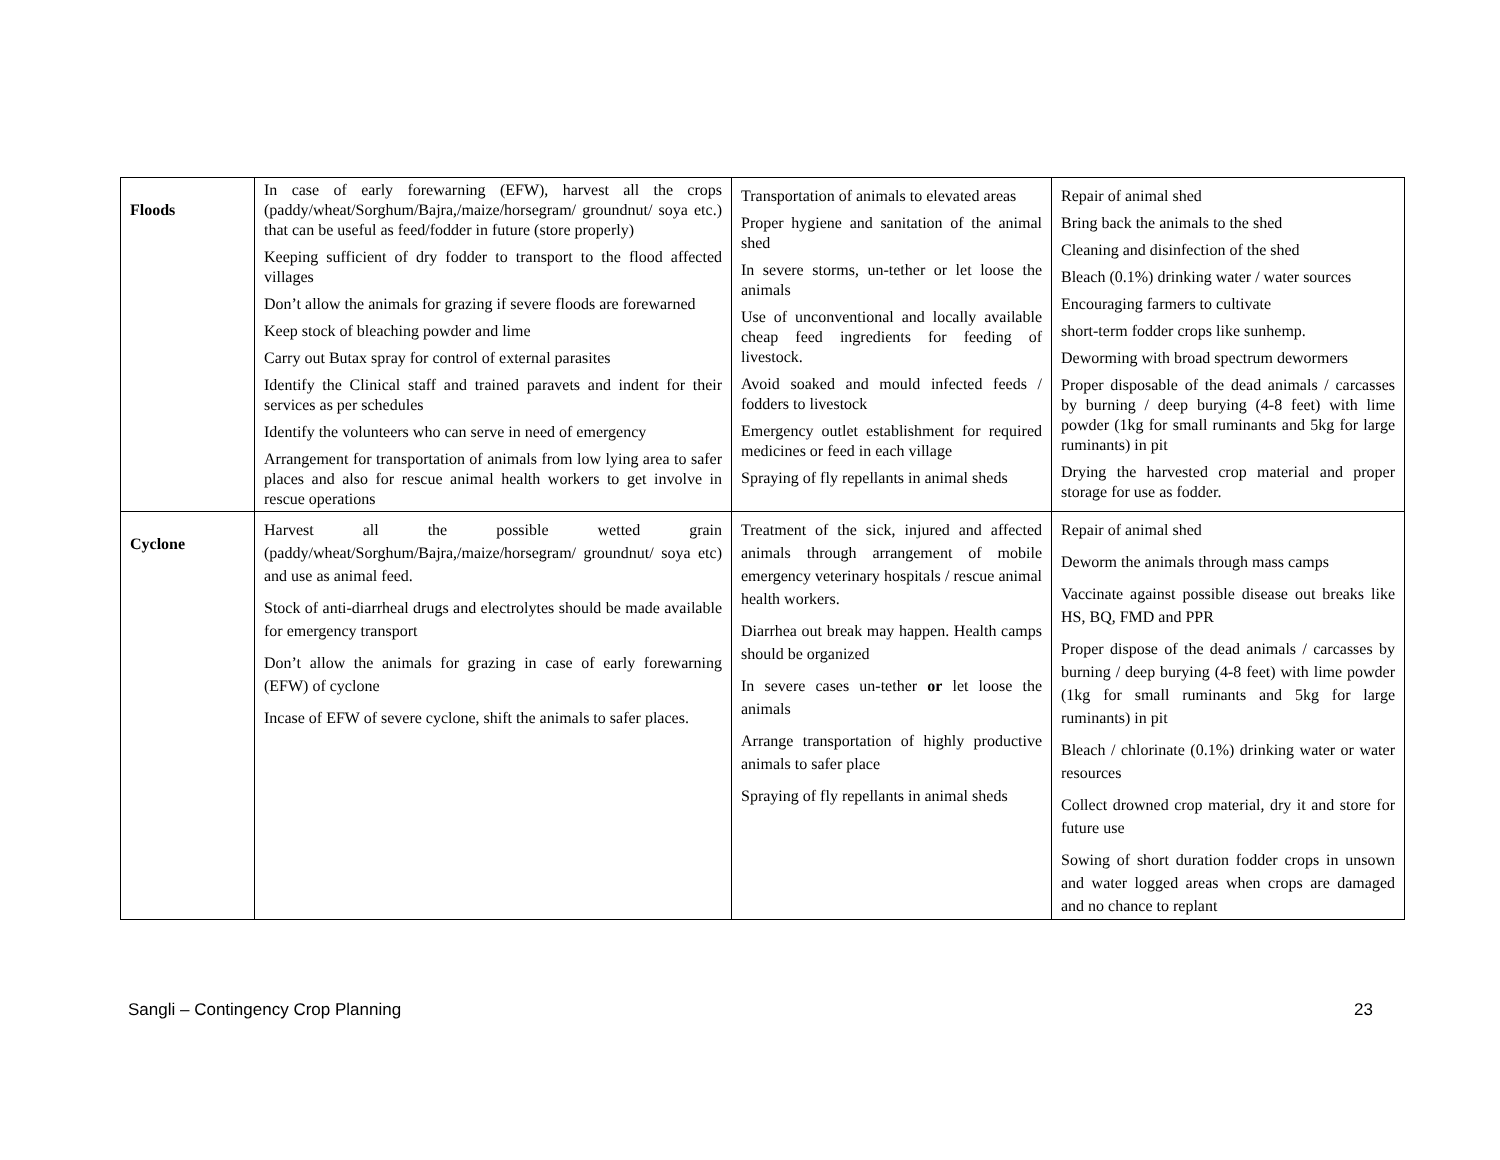| Floods | In case of early forewarning (EFW), harvest all the crops (paddy/wheat/Sorghum/Bajra,/maize/horsegram/ groundnut/ soya etc.) that can be useful as feed/fodder in future (store properly) Keeping sufficient of dry fodder to transport to the flood affected villages Don’t allow the animals for grazing if severe floods are forewarned Keep stock of bleaching powder and lime Carry out Butax spray for control of external parasites Identify the Clinical staff and trained paravets and indent for their services as per schedules Identify the volunteers who can serve in need of emergency Arrangement for transportation of animals from low lying area to safer places and also for rescue animal health workers to get involve in rescue operations | Transportation of animals to elevated areas Proper hygiene and sanitation of the animal shed In severe storms, un-tether or let loose the animals Use of unconventional and locally available cheap feed ingredients for feeding of livestock. Avoid soaked and mould infected feeds / fodders to livestock Emergency outlet establishment for required medicines or feed in each village Spraying of fly repellants in animal sheds | Repair of animal shed Bring back the animals to the shed Cleaning and disinfection of the shed Bleach (0.1%) drinking water / water sources Encouraging farmers to cultivate short-term fodder crops like sunhemp. Deworming with broad spectrum dewormers Proper disposable of the dead animals / carcasses by burning / deep burying (4-8 feet) with lime powder (1kg for small ruminants and 5kg for large ruminants) in pit Drying the harvested crop material and proper storage for use as fodder. |
| Cyclone | Harvest all the possible wetted grain (paddy/wheat/Sorghum/Bajra,/maize/horsegram/ groundnut/ soya etc) and use as animal feed. Stock of anti-diarrheal drugs and electrolytes should be made available for emergency transport Don’t allow the animals for grazing in case of early forewarning (EFW) of cyclone Incase of EFW of severe cyclone, shift the animals to safer places. | Treatment of the sick, injured and affected animals through arrangement of mobile emergency veterinary hospitals / rescue animal health workers. Diarrhea out break may happen. Health camps should be organized In severe cases un-tether or let loose the animals Arrange transportation of highly productive animals to safer place Spraying of fly repellants in animal sheds | Repair of animal shed Deworm the animals through mass camps Vaccinate against possible disease out breaks like HS, BQ, FMD and PPR Proper dispose of the dead animals / carcasses by burning / deep burying (4-8 feet) with lime powder (1kg for small ruminants and 5kg for large ruminants) in pit Bleach / chlorinate (0.1%) drinking water or water resources Collect drowned crop material, dry it and store for future use Sowing of short duration fodder crops in unsown and water logged areas when crops are damaged and no chance to replant |
Sangli – Contingency Crop Planning 23